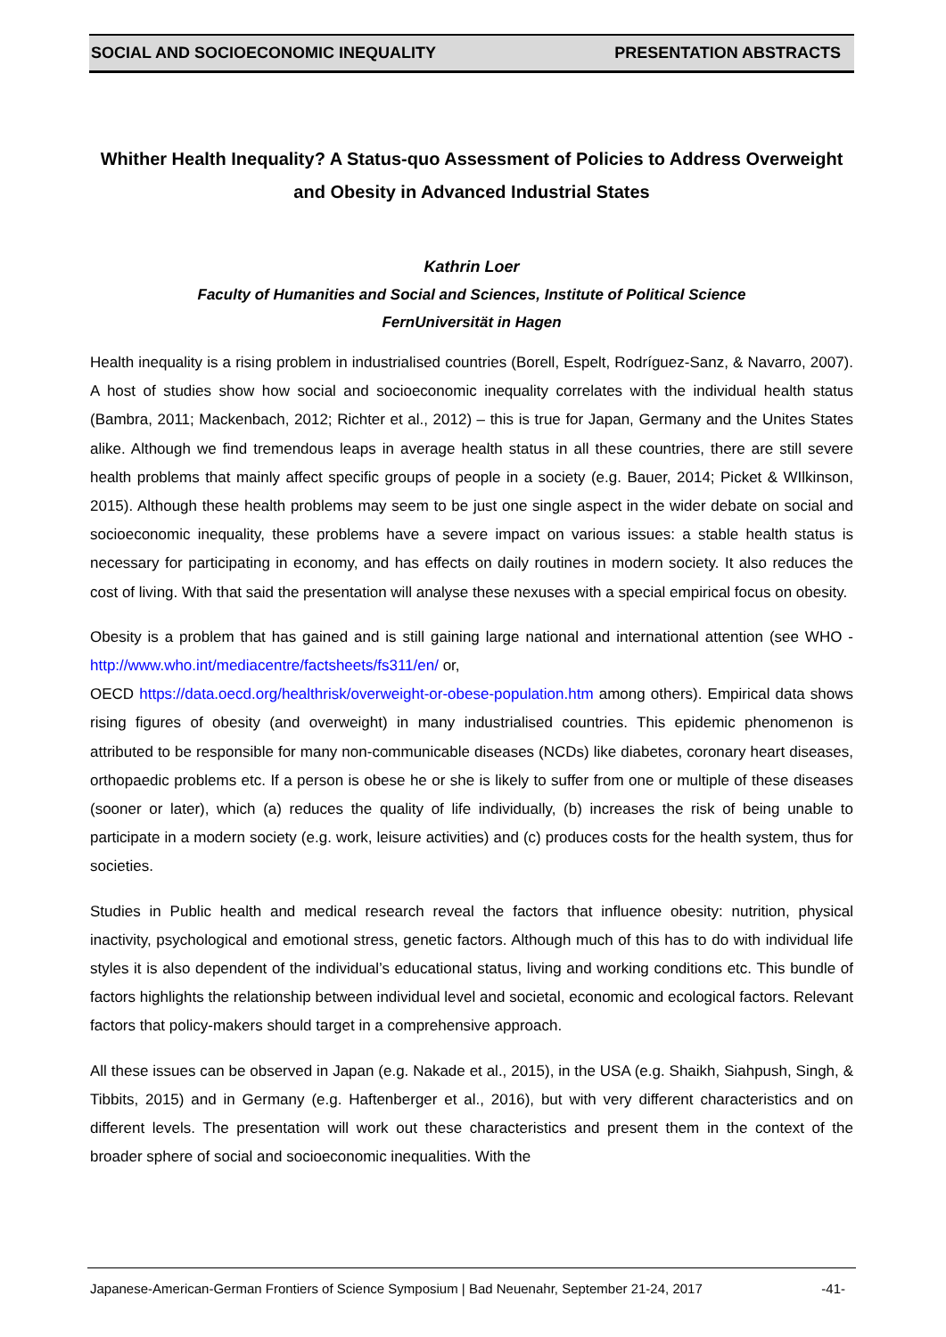SOCIAL AND SOCIOECONOMIC INEQUALITY PRESENTATION ABSTRACTS
Whither Health Inequality? A Status-quo Assessment of Policies to Address Overweight and Obesity in Advanced Industrial States
Kathrin Loer
Faculty of Humanities and Social and Sciences, Institute of Political Science
FernUniversität in Hagen
Health inequality is a rising problem in industrialised countries (Borell, Espelt, Rodríguez-Sanz, & Navarro, 2007). A host of studies show how social and socioeconomic inequality correlates with the individual health status (Bambra, 2011; Mackenbach, 2012; Richter et al., 2012) – this is true for Japan, Germany and the Unites States alike. Although we find tremendous leaps in average health status in all these countries, there are still severe health problems that mainly affect specific groups of people in a society (e.g. Bauer, 2014; Picket & WIlkinson, 2015). Although these health problems may seem to be just one single aspect in the wider debate on social and socioeconomic inequality, these problems have a severe impact on various issues: a stable health status is necessary for participating in economy, and has effects on daily routines in modern society. It also reduces the cost of living. With that said the presentation will analyse these nexuses with a special empirical focus on obesity.
Obesity is a problem that has gained and is still gaining large national and international attention (see WHO - http://www.who.int/mediacentre/factsheets/fs311/en/ or,
OECD https://data.oecd.org/healthrisk/overweight-or-obese-population.htm among others). Empirical data shows rising figures of obesity (and overweight) in many industrialised countries. This epidemic phenomenon is attributed to be responsible for many non-communicable diseases (NCDs) like diabetes, coronary heart diseases, orthopaedic problems etc. If a person is obese he or she is likely to suffer from one or multiple of these diseases (sooner or later), which (a) reduces the quality of life individually, (b) increases the risk of being unable to participate in a modern society (e.g. work, leisure activities) and (c) produces costs for the health system, thus for societies.
Studies in Public health and medical research reveal the factors that influence obesity: nutrition, physical inactivity, psychological and emotional stress, genetic factors. Although much of this has to do with individual life styles it is also dependent of the individual’s educational status, living and working conditions etc. This bundle of factors highlights the relationship between individual level and societal, economic and ecological factors. Relevant factors that policy-makers should target in a comprehensive approach.
All these issues can be observed in Japan (e.g. Nakade et al., 2015), in the USA (e.g. Shaikh, Siahpush, Singh, & Tibbits, 2015) and in Germany (e.g. Haftenberger et al., 2016), but with very different characteristics and on different levels. The presentation will work out these characteristics and present them in the context of the broader sphere of social and socioeconomic inequalities. With the
Japanese-American-German Frontiers of Science Symposium | Bad Neuenahr, September 21-24, 2017 -41-